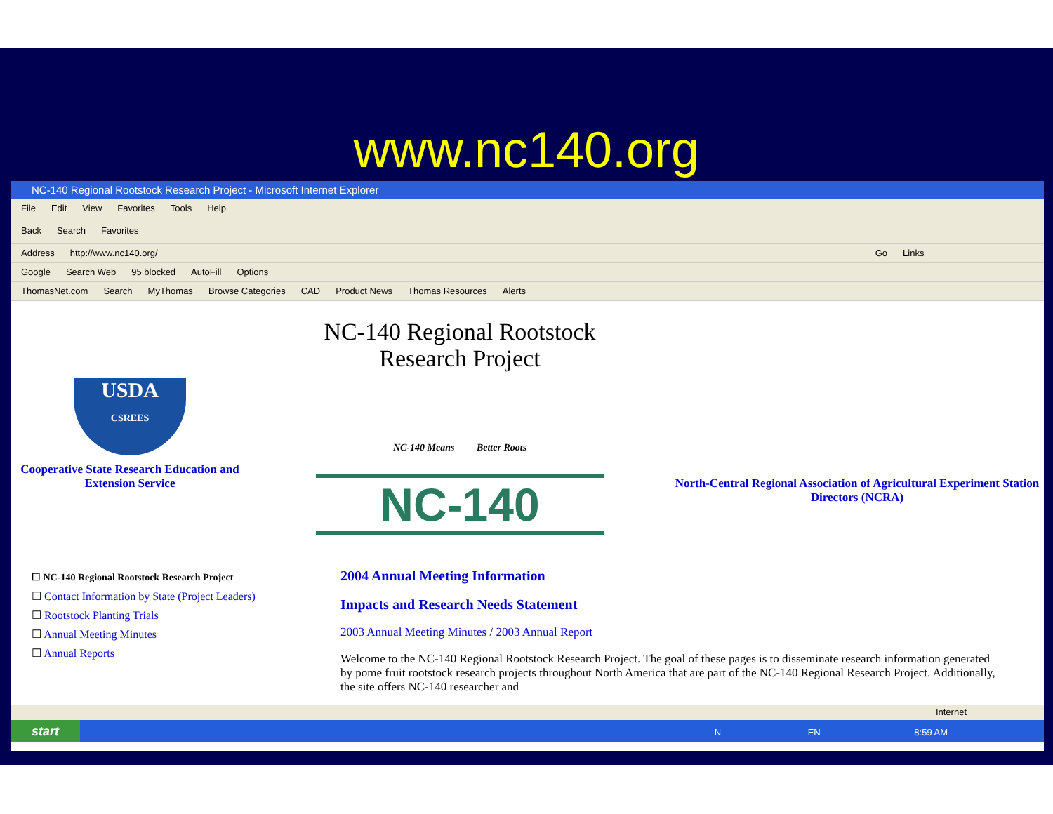www.nc140.org
NC-140 Regional Rootstock Research Project - Microsoft Internet Explorer
File Edit View Favorites Tools Help
Back Search Favorites
Address http://www.nc140.org/ Go Links
Google Search Web 95 blocked AutoFill Options
ThomasNet.com Search MyThomas Browse Categories CAD Product News Thomas Resources Alerts
USDA
CSREES
Cooperative State Research Education and Extension Service
NC-140 Regional Rootstock
Research Project
NC-140 Means Better Roots
NC-140
North-Central Regional Association of Agricultural Experiment Station Directors (NCRA)
☐ NC-140 Regional Rootstock Research Project
☐ Contact Information by State (Project Leaders)
☐ Rootstock Planting Trials
☐ Annual Meeting Minutes
☐ Annual Reports
2004 Annual Meeting Information
Impacts and Research Needs Statement
2003 Annual Meeting Minutes / 2003 Annual Report
Welcome to the NC-140 Regional Rootstock Research Project. The goal of these pages is to disseminate research information generated by pome fruit rootstock research projects throughout North America that are part of the NC-140 Regional Research Project. Additionally, the site offers NC-140 researcher and
Internet
start N EN 8:59 AM